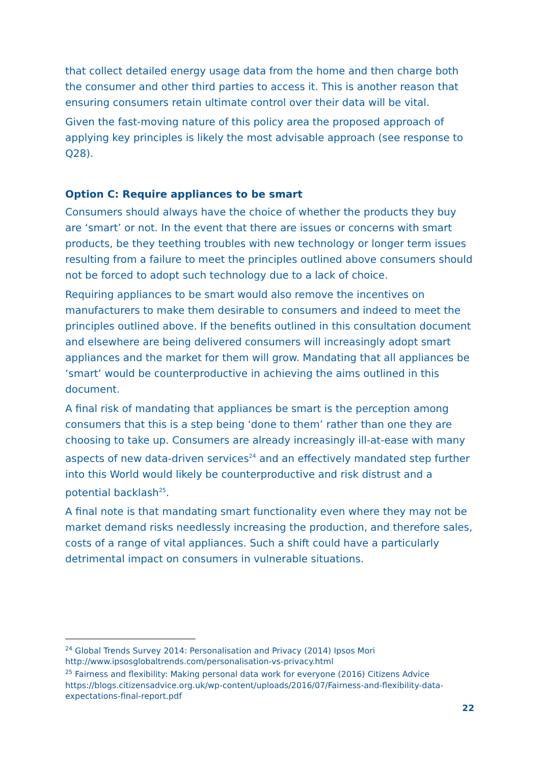that collect detailed energy usage data from the home and then charge both the consumer and other third parties to access it. This is another reason that ensuring consumers retain ultimate control over their data will be vital.
Given the fast-moving nature of this policy area the proposed approach of applying key principles is likely the most advisable approach (see response to Q28).
Option C: Require appliances to be smart
Consumers should always have the choice of whether the products they buy are ‘smart’ or not. In the event that there are issues or concerns with smart products, be they teething troubles with new technology or longer term issues resulting from a failure to meet the principles outlined above consumers should not be forced to adopt such technology due to a lack of choice.
Requiring appliances to be smart would also remove the incentives on manufacturers to make them desirable to consumers and indeed to meet the principles outlined above. If the benefits outlined in this consultation document and elsewhere are being delivered consumers will increasingly adopt smart appliances and the market for them will grow. Mandating that all appliances be ‘smart’ would be counterproductive in achieving the aims outlined in this document.
A final risk of mandating that appliances be smart is the perception among consumers that this is a step being ‘done to them’ rather than one they are choosing to take up. Consumers are already increasingly ill-at-ease with many aspects of new data-driven services<sup>24</sup> and an effectively mandated step further into this World would likely be counterproductive and risk distrust and a potential backlash<sup>25</sup>.
A final note is that mandating smart functionality even where they may not be market demand risks needlessly increasing the production, and therefore sales, costs of a range of vital appliances. Such a shift could have a particularly detrimental impact on consumers in vulnerable situations.
<sup>24</sup> Global Trends Survey 2014: Personalisation and Privacy (2014) Ipsos Mori http://www.ipsosglobaltrends.com/personalisation-vs-privacy.html
<sup>25</sup> Fairness and flexibility: Making personal data work for everyone (2016) Citizens Advice https://blogs.citizensadvice.org.uk/wp-content/uploads/2016/07/Fairness-and-flexibility-data-expectations-final-report.pdf
22